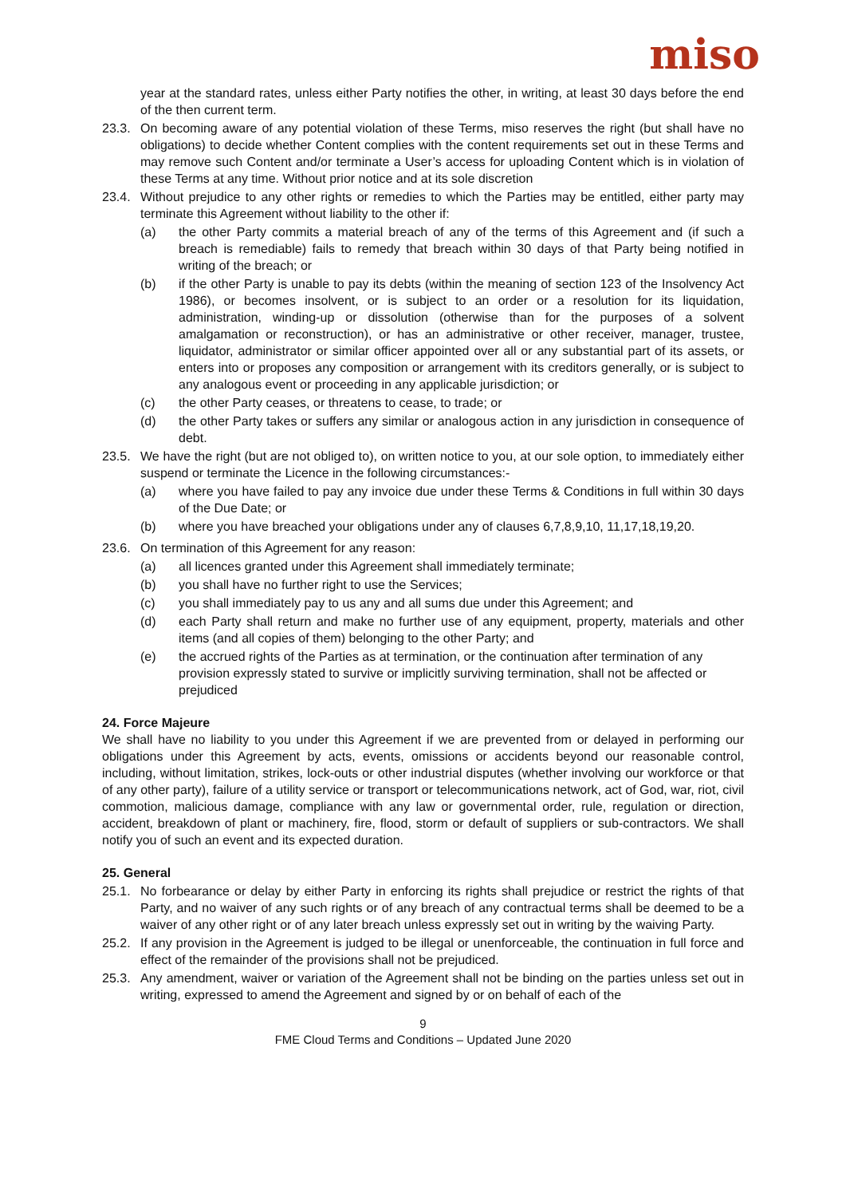miso
year at the standard rates, unless either Party notifies the other, in writing, at least 30 days before the end of the then current term.
23.3. On becoming aware of any potential violation of these Terms, miso reserves the right (but shall have no obligations) to decide whether Content complies with the content requirements set out in these Terms and may remove such Content and/or terminate a User’s access for uploading Content which is in violation of these Terms at any time. Without prior notice and at its sole discretion
23.4. Without prejudice to any other rights or remedies to which the Parties may be entitled, either party may terminate this Agreement without liability to the other if:
(a) the other Party commits a material breach of any of the terms of this Agreement and (if such a breach is remediable) fails to remedy that breach within 30 days of that Party being notified in writing of the breach; or
(b) if the other Party is unable to pay its debts (within the meaning of section 123 of the Insolvency Act 1986), or becomes insolvent, or is subject to an order or a resolution for its liquidation, administration, winding-up or dissolution (otherwise than for the purposes of a solvent amalgamation or reconstruction), or has an administrative or other receiver, manager, trustee, liquidator, administrator or similar officer appointed over all or any substantial part of its assets, or enters into or proposes any composition or arrangement with its creditors generally, or is subject to any analogous event or proceeding in any applicable jurisdiction; or
(c) the other Party ceases, or threatens to cease, to trade; or
(d) the other Party takes or suffers any similar or analogous action in any jurisdiction in consequence of debt.
23.5. We have the right (but are not obliged to), on written notice to you, at our sole option, to immediately either suspend or terminate the Licence in the following circumstances:-
(a) where you have failed to pay any invoice due under these Terms & Conditions in full within 30 days of the Due Date; or
(b) where you have breached your obligations under any of clauses 6,7,8,9,10, 11,17,18,19,20.
23.6. On termination of this Agreement for any reason:
(a) all licences granted under this Agreement shall immediately terminate;
(b) you shall have no further right to use the Services;
(c) you shall immediately pay to us any and all sums due under this Agreement; and
(d) each Party shall return and make no further use of any equipment, property, materials and other items (and all copies of them) belonging to the other Party; and
(e) the accrued rights of the Parties as at termination, or the continuation after termination of any provision expressly stated to survive or implicitly surviving termination, shall not be affected or prejudiced
24. Force Majeure
We shall have no liability to you under this Agreement if we are prevented from or delayed in performing our obligations under this Agreement by acts, events, omissions or accidents beyond our reasonable control, including, without limitation, strikes, lock-outs or other industrial disputes (whether involving our workforce or that of any other party), failure of a utility service or transport or telecommunications network, act of God, war, riot, civil commotion, malicious damage, compliance with any law or governmental order, rule, regulation or direction, accident, breakdown of plant or machinery, fire, flood, storm or default of suppliers or sub-contractors. We shall notify you of such an event and its expected duration.
25. General
25.1. No forbearance or delay by either Party in enforcing its rights shall prejudice or restrict the rights of that Party, and no waiver of any such rights or of any breach of any contractual terms shall be deemed to be a waiver of any other right or of any later breach unless expressly set out in writing by the waiving Party.
25.2. If any provision in the Agreement is judged to be illegal or unenforceable, the continuation in full force and effect of the remainder of the provisions shall not be prejudiced.
25.3. Any amendment, waiver or variation of the Agreement shall not be binding on the parties unless set out in writing, expressed to amend the Agreement and signed by or on behalf of each of the
9
FME Cloud Terms and Conditions – Updated June 2020